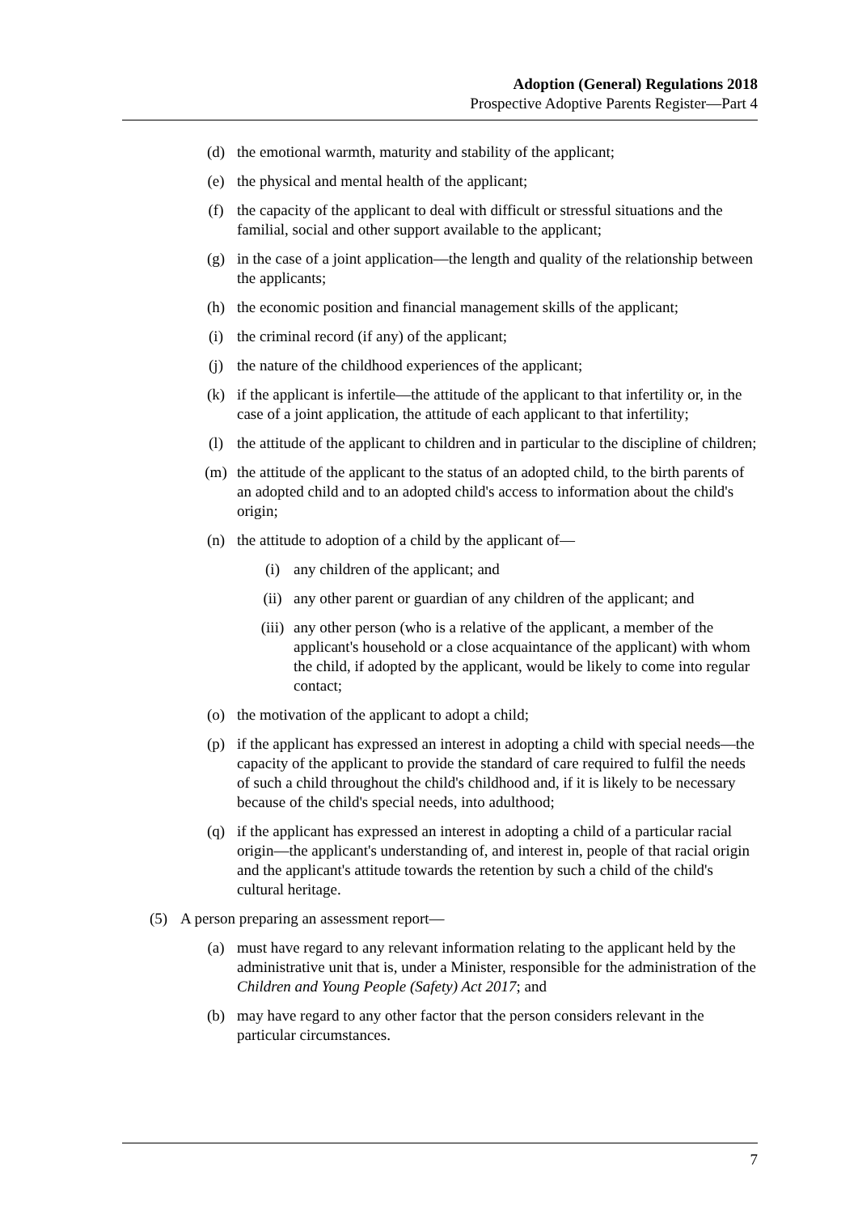Adoption (General) Regulations 2018
Prospective Adoptive Parents Register—Part 4
(d) the emotional warmth, maturity and stability of the applicant;
(e) the physical and mental health of the applicant;
(f) the capacity of the applicant to deal with difficult or stressful situations and the familial, social and other support available to the applicant;
(g) in the case of a joint application—the length and quality of the relationship between the applicants;
(h) the economic position and financial management skills of the applicant;
(i) the criminal record (if any) of the applicant;
(j) the nature of the childhood experiences of the applicant;
(k) if the applicant is infertile—the attitude of the applicant to that infertility or, in the case of a joint application, the attitude of each applicant to that infertility;
(l) the attitude of the applicant to children and in particular to the discipline of children;
(m) the attitude of the applicant to the status of an adopted child, to the birth parents of an adopted child and to an adopted child's access to information about the child's origin;
(n) the attitude to adoption of a child by the applicant of—
(i) any children of the applicant; and
(ii) any other parent or guardian of any children of the applicant; and
(iii) any other person (who is a relative of the applicant, a member of the applicant's household or a close acquaintance of the applicant) with whom the child, if adopted by the applicant, would be likely to come into regular contact;
(o) the motivation of the applicant to adopt a child;
(p) if the applicant has expressed an interest in adopting a child with special needs—the capacity of the applicant to provide the standard of care required to fulfil the needs of such a child throughout the child's childhood and, if it is likely to be necessary because of the child's special needs, into adulthood;
(q) if the applicant has expressed an interest in adopting a child of a particular racial origin—the applicant's understanding of, and interest in, people of that racial origin and the applicant's attitude towards the retention by such a child of the child's cultural heritage.
(5) A person preparing an assessment report—
(a) must have regard to any relevant information relating to the applicant held by the administrative unit that is, under a Minister, responsible for the administration of the Children and Young People (Safety) Act 2017; and
(b) may have regard to any other factor that the person considers relevant in the particular circumstances.
7